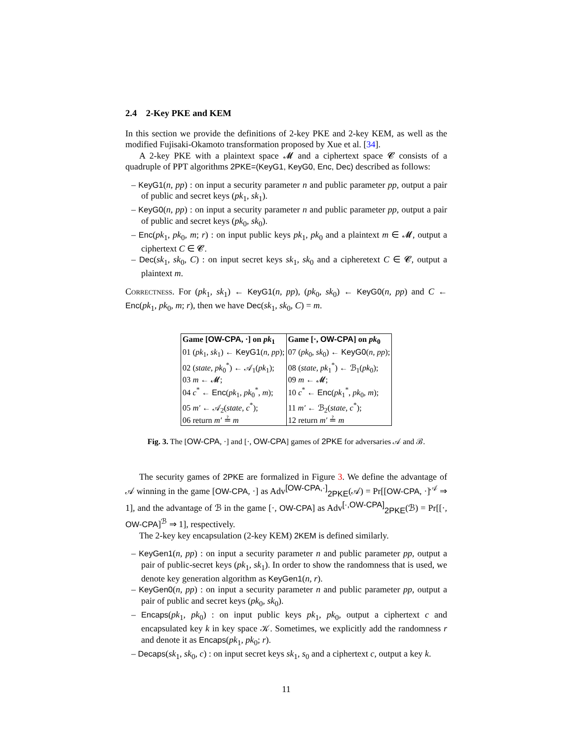2.4 2-Key PKE and KEM
In this section we provide the definitions of 2-key PKE and 2-key KEM, as well as the modified Fujisaki-Okamoto transformation proposed by Xue et al. [34].
A 2-key PKE with a plaintext space 𝓜 and a ciphertext space 𝓒 consists of a quadruple of PPT algorithms 2PKE=(KeyG1, KeyG0, Enc, Dec) described as follows:
– KeyG1(n, pp) : on input a security parameter n and public parameter pp, output a pair of public and secret keys (pk<sub>1</sub>, sk<sub>1</sub>).
– KeyG0(n, pp) : on input a security parameter n and public parameter pp, output a pair of public and secret keys (pk<sub>0</sub>, sk<sub>0</sub>).
– Enc(pk<sub>1</sub>, pk<sub>0</sub>, m; r) : on input public keys pk<sub>1</sub>, pk<sub>0</sub> and a plaintext m ∈ 𝓜, output a ciphertext C ∈ 𝓒.
– Dec(sk<sub>1</sub>, sk<sub>0</sub>, C) : on input secret keys sk<sub>1</sub>, sk<sub>0</sub> and a cipheretext C ∈ 𝓒, output a plaintext m.
Correctness. For (pk<sub>1</sub>, sk<sub>1</sub>) ← KeyG1(n, pp), (pk<sub>0</sub>, sk<sub>0</sub>) ← KeyG0(n, pp) and C ← Enc(pk<sub>1</sub>, pk<sub>0</sub>, m; r), then we have Dec(sk<sub>1</sub>, sk<sub>0</sub>, C) = m.
| Game [ OW-CPA , ·] on pk<sub>1</sub> | Game [·, OW-CPA ] on pk<sub>0</sub> |
| --- | --- |
| 01 ( pk<sub>1</sub>, sk<sub>1</sub>) ← KeyG1 ( n, pp ); | 07 ( pk<sub>0</sub>, sk<sub>0</sub>) ← KeyG0 ( n, pp ); |
| 02 ( state, pk<sub>0</sub><sup>*</sup>) ← 𝒜<sub>1</sub>( pk<sub>1</sub>); | 08 ( state, pk<sub>1</sub><sup>*</sup>) ← ℬ<sub>1</sub>( pk<sub>0</sub>); |
| 03 m ← 𝓜; | 09 m ← 𝓜; |
| 04 c<sup>*</sup> ← Enc ( pk<sub>1</sub>, pk<sub>0</sub><sup>*</sup>, m ); | 10 c<sup>*</sup> ← Enc ( pk<sub>1</sub><sup>*</sup>, pk<sub>0</sub>, m ); |
| 05 m′ ← 𝒜<sub>2</sub>( state, c<sup>*</sup>); | 11 m′ ← ℬ<sub>2</sub>( state, c<sup>*</sup>); |
| 06 return m′ ≟ m | 12 return m′ ≟ m |
Fig. 3. The [OW-CPA, ·] and [·, OW-CPA] games of 2PKE for adversaries 𝒜 and ℬ.
The security games of 2PKE are formalized in Figure 3. We define the advantage of 𝒜 winning in the game [OW-CPA, ·] as Adv<sup>[OW-CPA,·]</sup><sub>2PKE</sub>(𝒜) = Pr[[OW-CPA, ·]<sup>𝒜</sup> ⇒ 1], and the advantage of ℬ in the game [·, OW-CPA] as Adv<sup>[·,OW-CPA]</sup><sub>2PKE</sub>(ℬ) = Pr[[·, OW-CPA]<sup>ℬ</sup> ⇒ 1], respectively.
The 2-key key encapsulation (2-key KEM) 2KEM is defined similarly.
– KeyGen1(n, pp) : on input a security parameter n and public parameter pp, output a pair of public-secret keys (pk<sub>1</sub>, sk<sub>1</sub>). In order to show the randomness that is used, we denote key generation algorithm as KeyGen1(n, r).
– KeyGen0(n, pp) : on input a security parameter n and public parameter pp, output a pair of public and secret keys (pk<sub>0</sub>, sk<sub>0</sub>).
– Encaps(pk<sub>1</sub>, pk<sub>0</sub>) : on input public keys pk<sub>1</sub>, pk<sub>0</sub>, output a ciphertext c and encapsulated key k in key space 𝒦. Sometimes, we explicitly add the randomness r and denote it as Encaps(pk<sub>1</sub>, pk<sub>0</sub>; r).
– Decaps(sk<sub>1</sub>, sk<sub>0</sub>, c) : on input secret keys sk<sub>1</sub>, s<sub>0</sub> and a ciphertext c, output a key k.
11